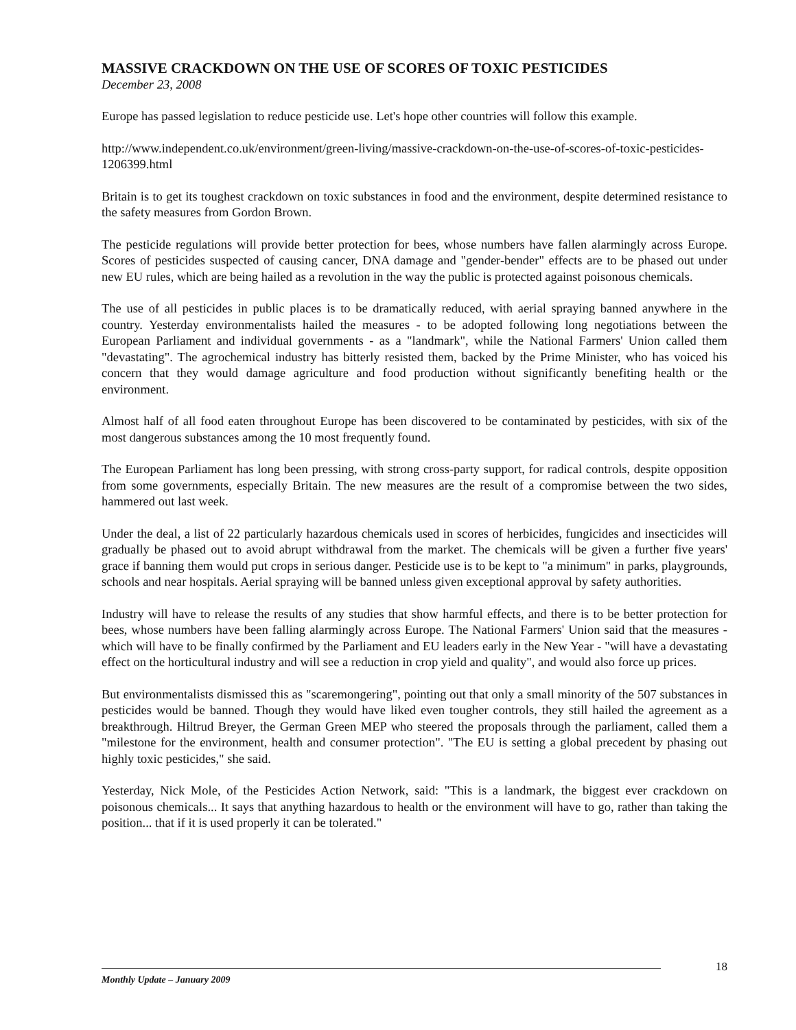MASSIVE CRACKDOWN ON THE USE OF SCORES OF TOXIC PESTICIDES
December 23, 2008
Europe has passed legislation to reduce pesticide use. Let's hope other countries will follow this example.
http://www.independent.co.uk/environment/green-living/massive-crackdown-on-the-use-of-scores-of-toxic-pesticides-1206399.html
Britain is to get its toughest crackdown on toxic substances in food and the environment, despite determined resistance to the safety measures from Gordon Brown.
The pesticide regulations will provide better protection for bees, whose numbers have fallen alarmingly across Europe. Scores of pesticides suspected of causing cancer, DNA damage and "gender-bender" effects are to be phased out under new EU rules, which are being hailed as a revolution in the way the public is protected against poisonous chemicals.
The use of all pesticides in public places is to be dramatically reduced, with aerial spraying banned anywhere in the country. Yesterday environmentalists hailed the measures - to be adopted following long negotiations between the European Parliament and individual governments - as a "landmark", while the National Farmers' Union called them "devastating". The agrochemical industry has bitterly resisted them, backed by the Prime Minister, who has voiced his concern that they would damage agriculture and food production without significantly benefiting health or the environment.
Almost half of all food eaten throughout Europe has been discovered to be contaminated by pesticides, with six of the most dangerous substances among the 10 most frequently found.
The European Parliament has long been pressing, with strong cross-party support, for radical controls, despite opposition from some governments, especially Britain. The new measures are the result of a compromise between the two sides, hammered out last week.
Under the deal, a list of 22 particularly hazardous chemicals used in scores of herbicides, fungicides and insecticides will gradually be phased out to avoid abrupt withdrawal from the market. The chemicals will be given a further five years' grace if banning them would put crops in serious danger. Pesticide use is to be kept to "a minimum" in parks, playgrounds, schools and near hospitals. Aerial spraying will be banned unless given exceptional approval by safety authorities.
Industry will have to release the results of any studies that show harmful effects, and there is to be better protection for bees, whose numbers have been falling alarmingly across Europe. The National Farmers' Union said that the measures - which will have to be finally confirmed by the Parliament and EU leaders early in the New Year - "will have a devastating effect on the horticultural industry and will see a reduction in crop yield and quality", and would also force up prices.
But environmentalists dismissed this as "scaremongering", pointing out that only a small minority of the 507 substances in pesticides would be banned. Though they would have liked even tougher controls, they still hailed the agreement as a breakthrough. Hiltrud Breyer, the German Green MEP who steered the proposals through the parliament, called them a "milestone for the environment, health and consumer protection". "The EU is setting a global precedent by phasing out highly toxic pesticides," she said.
Yesterday, Nick Mole, of the Pesticides Action Network, said: "This is a landmark, the biggest ever crackdown on poisonous chemicals... It says that anything hazardous to health or the environment will have to go, rather than taking the position... that if it is used properly it can be tolerated."
18
Monthly Update – January 2009